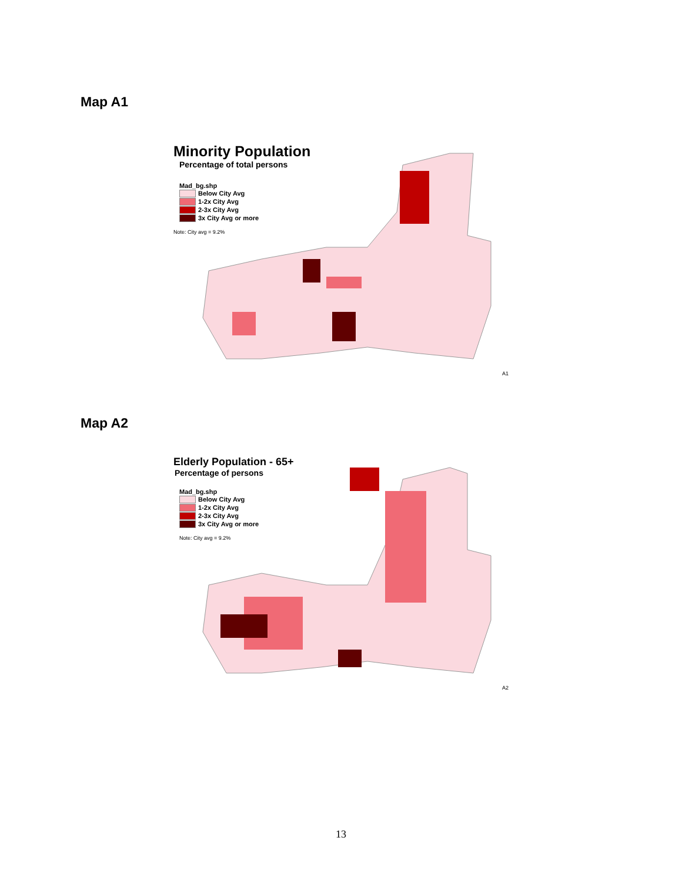Map A1
Minority Population
Percentage of total persons
Mad_bg.shp
Below City Avg
1-2x City Avg
2-3x City Avg
3x City Avg or more
Note: City avg = 9.2%
A1
Map A2
Elderly Population - 65+
Percentage of persons
Mad_bg.shp
Below City Avg
1-2x City Avg
2-3x City Avg
3x City Avg or more
Note: City avg = 9.2%
A2
13